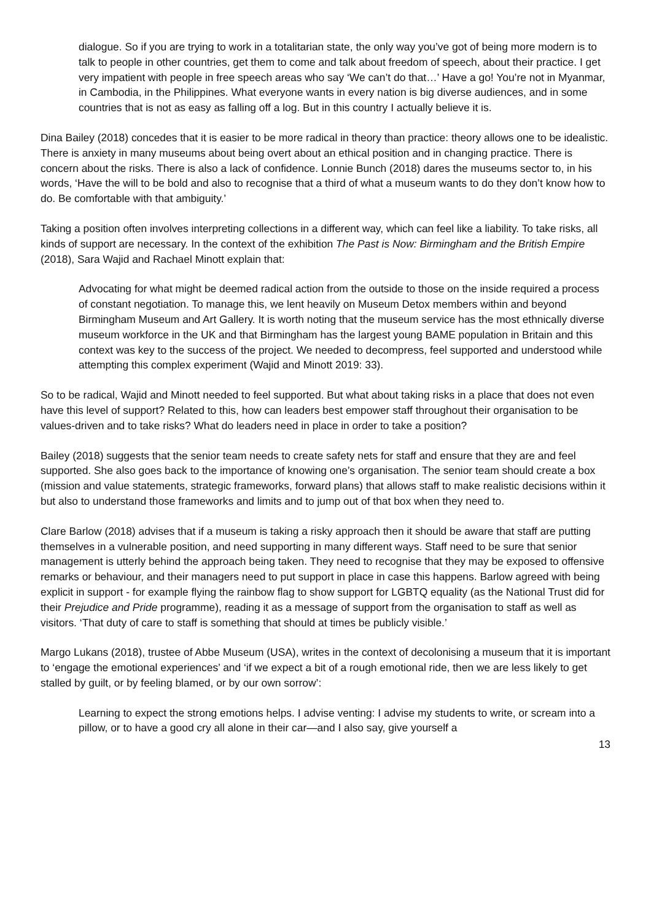dialogue. So if you are trying to work in a totalitarian state, the only way you’ve got of being more modern is to talk to people in other countries, get them to come and talk about freedom of speech, about their practice. I get very impatient with people in free speech areas who say ‘We can’t do that…’ Have a go! You’re not in Myanmar, in Cambodia, in the Philippines. What everyone wants in every nation is big diverse audiences, and in some countries that is not as easy as falling off a log. But in this country I actually believe it is.
Dina Bailey (2018) concedes that it is easier to be more radical in theory than practice: theory allows one to be idealistic. There is anxiety in many museums about being overt about an ethical position and in changing practice. There is concern about the risks. There is also a lack of confidence. Lonnie Bunch (2018) dares the museums sector to, in his words, ‘Have the will to be bold and also to recognise that a third of what a museum wants to do they don’t know how to do. Be comfortable with that ambiguity.’
Taking a position often involves interpreting collections in a different way, which can feel like a liability. To take risks, all kinds of support are necessary. In the context of the exhibition The Past is Now: Birmingham and the British Empire (2018), Sara Wajid and Rachael Minott explain that:
Advocating for what might be deemed radical action from the outside to those on the inside required a process of constant negotiation. To manage this, we lent heavily on Museum Detox members within and beyond Birmingham Museum and Art Gallery. It is worth noting that the museum service has the most ethnically diverse museum workforce in the UK and that Birmingham has the largest young BAME population in Britain and this context was key to the success of the project. We needed to decompress, feel supported and understood while attempting this complex experiment (Wajid and Minott 2019: 33).
So to be radical, Wajid and Minott needed to feel supported. But what about taking risks in a place that does not even have this level of support? Related to this, how can leaders best empower staff throughout their organisation to be values-driven and to take risks? What do leaders need in place in order to take a position?
Bailey (2018) suggests that the senior team needs to create safety nets for staff and ensure that they are and feel supported. She also goes back to the importance of knowing one’s organisation. The senior team should create a box (mission and value statements, strategic frameworks, forward plans) that allows staff to make realistic decisions within it but also to understand those frameworks and limits and to jump out of that box when they need to.
Clare Barlow (2018) advises that if a museum is taking a risky approach then it should be aware that staff are putting themselves in a vulnerable position, and need supporting in many different ways. Staff need to be sure that senior management is utterly behind the approach being taken. They need to recognise that they may be exposed to offensive remarks or behaviour, and their managers need to put support in place in case this happens. Barlow agreed with being explicit in support - for example flying the rainbow flag to show support for LGBTQ equality (as the National Trust did for their Prejudice and Pride programme), reading it as a message of support from the organisation to staff as well as visitors. ‘That duty of care to staff is something that should at times be publicly visible.’
Margo Lukans (2018), trustee of Abbe Museum (USA), writes in the context of decolonising a museum that it is important to ‘engage the emotional experiences’ and ‘if we expect a bit of a rough emotional ride, then we are less likely to get stalled by guilt, or by feeling blamed, or by our own sorrow’:
Learning to expect the strong emotions helps. I advise venting: I advise my students to write, or scream into a pillow, or to have a good cry all alone in their car—and I also say, give yourself a
13